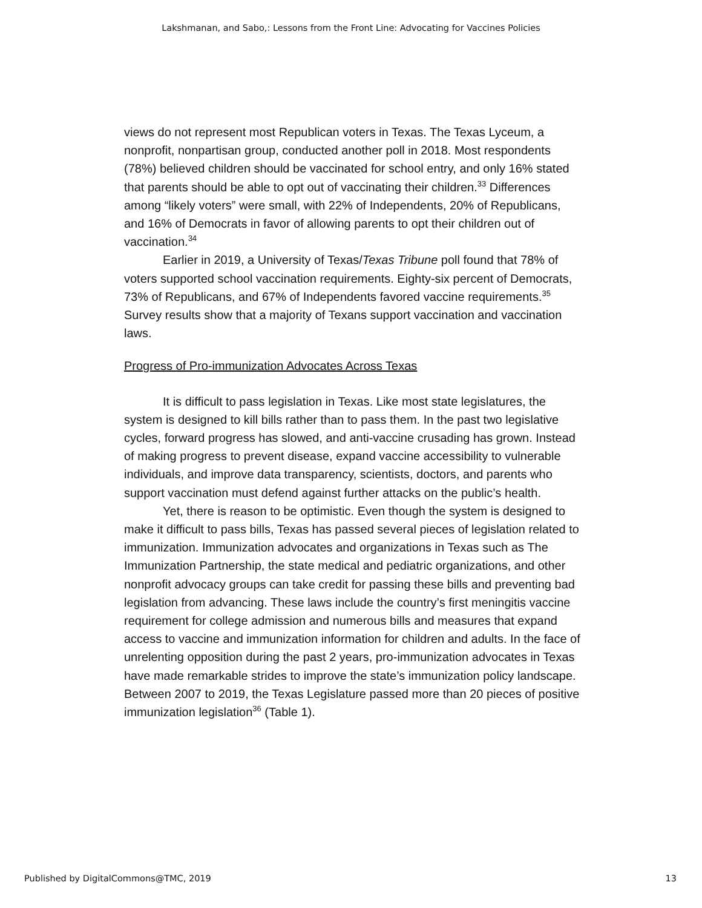Lakshmanan, and Sabo,: Lessons from the Front Line: Advocating for Vaccines Policies
views do not represent most Republican voters in Texas. The Texas Lyceum, a nonprofit, nonpartisan group, conducted another poll in 2018. Most respondents (78%) believed children should be vaccinated for school entry, and only 16% stated that parents should be able to opt out of vaccinating their children.<sup>33</sup> Differences among “likely voters” were small, with 22% of Independents, 20% of Republicans, and 16% of Democrats in favor of allowing parents to opt their children out of vaccination.<sup>34</sup>
Earlier in 2019, a University of Texas/Texas Tribune poll found that 78% of voters supported school vaccination requirements. Eighty-six percent of Democrats, 73% of Republicans, and 67% of Independents favored vaccine requirements.<sup>35</sup> Survey results show that a majority of Texans support vaccination and vaccination laws.
Progress of Pro-immunization Advocates Across Texas
It is difficult to pass legislation in Texas. Like most state legislatures, the system is designed to kill bills rather than to pass them. In the past two legislative cycles, forward progress has slowed, and anti-vaccine crusading has grown. Instead of making progress to prevent disease, expand vaccine accessibility to vulnerable individuals, and improve data transparency, scientists, doctors, and parents who support vaccination must defend against further attacks on the public’s health.
Yet, there is reason to be optimistic. Even though the system is designed to make it difficult to pass bills, Texas has passed several pieces of legislation related to immunization. Immunization advocates and organizations in Texas such as The Immunization Partnership, the state medical and pediatric organizations, and other nonprofit advocacy groups can take credit for passing these bills and preventing bad legislation from advancing. These laws include the country’s first meningitis vaccine requirement for college admission and numerous bills and measures that expand access to vaccine and immunization information for children and adults. In the face of unrelenting opposition during the past 2 years, pro-immunization advocates in Texas have made remarkable strides to improve the state’s immunization policy landscape. Between 2007 to 2019, the Texas Legislature passed more than 20 pieces of positive immunization legislation<sup>36</sup> (Table 1).
Published by DigitalCommons@TMC, 2019 13